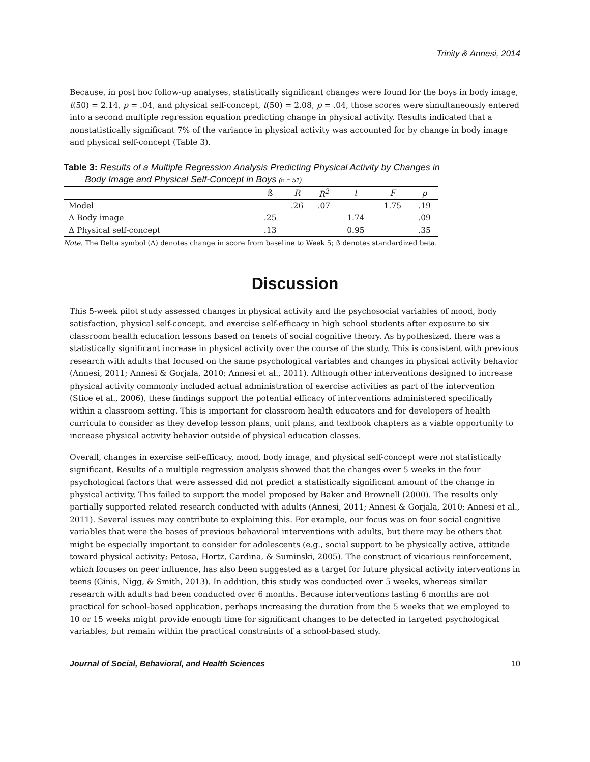Trinity & Annesi, 2014
Because, in post hoc follow-up analyses, statistically significant changes were found for the boys in body image, t(50) = 2.14, p = .04, and physical self-concept, t(50) = 2.08, p = .04, those scores were simultaneously entered into a second multiple regression equation predicting change in physical activity. Results indicated that a nonstatistically significant 7% of the variance in physical activity was accounted for by change in body image and physical self-concept (Table 3).
Table 3: Results of a Multiple Regression Analysis Predicting Physical Activity by Changes in
Body Image and Physical Self-Concept in Boys (n = 51)
| | ß | R | R<sup>2</sup> | t | F | p |
| --- | --- | --- | --- | --- | --- | --- |
| Model | | .26 | .07 | | 1.75 | .19 |
| Δ Body image | .25 | | | 1.74 | | .09 |
| Δ Physical self-concept | .13 | | | 0.95 | | .35 |
Note. The Delta symbol (Δ) denotes change in score from baseline to Week 5; ß denotes standardized beta.
Discussion
This 5-week pilot study assessed changes in physical activity and the psychosocial variables of mood, body satisfaction, physical self-concept, and exercise self-efficacy in high school students after exposure to six classroom health education lessons based on tenets of social cognitive theory. As hypothesized, there was a statistically significant increase in physical activity over the course of the study. This is consistent with previous research with adults that focused on the same psychological variables and changes in physical activity behavior (Annesi, 2011; Annesi & Gorjala, 2010; Annesi et al., 2011). Although other interventions designed to increase physical activity commonly included actual administration of exercise activities as part of the intervention (Stice et al., 2006), these findings support the potential efficacy of interventions administered specifically within a classroom setting. This is important for classroom health educators and for developers of health curricula to consider as they develop lesson plans, unit plans, and textbook chapters as a viable opportunity to increase physical activity behavior outside of physical education classes.
Overall, changes in exercise self-efficacy, mood, body image, and physical self-concept were not statistically significant. Results of a multiple regression analysis showed that the changes over 5 weeks in the four psychological factors that were assessed did not predict a statistically significant amount of the change in physical activity. This failed to support the model proposed by Baker and Brownell (2000). The results only partially supported related research conducted with adults (Annesi, 2011; Annesi & Gorjala, 2010; Annesi et al., 2011). Several issues may contribute to explaining this. For example, our focus was on four social cognitive variables that were the bases of previous behavioral interventions with adults, but there may be others that might be especially important to consider for adolescents (e.g., social support to be physically active, attitude toward physical activity; Petosa, Hortz, Cardina, & Suminski, 2005). The construct of vicarious reinforcement, which focuses on peer influence, has also been suggested as a target for future physical activity interventions in teens (Ginis, Nigg, & Smith, 2013). In addition, this study was conducted over 5 weeks, whereas similar research with adults had been conducted over 6 months. Because interventions lasting 6 months are not practical for school-based application, perhaps increasing the duration from the 5 weeks that we employed to 10 or 15 weeks might provide enough time for significant changes to be detected in targeted psychological variables, but remain within the practical constraints of a school-based study.
Journal of Social, Behavioral, and Health Sciences 10